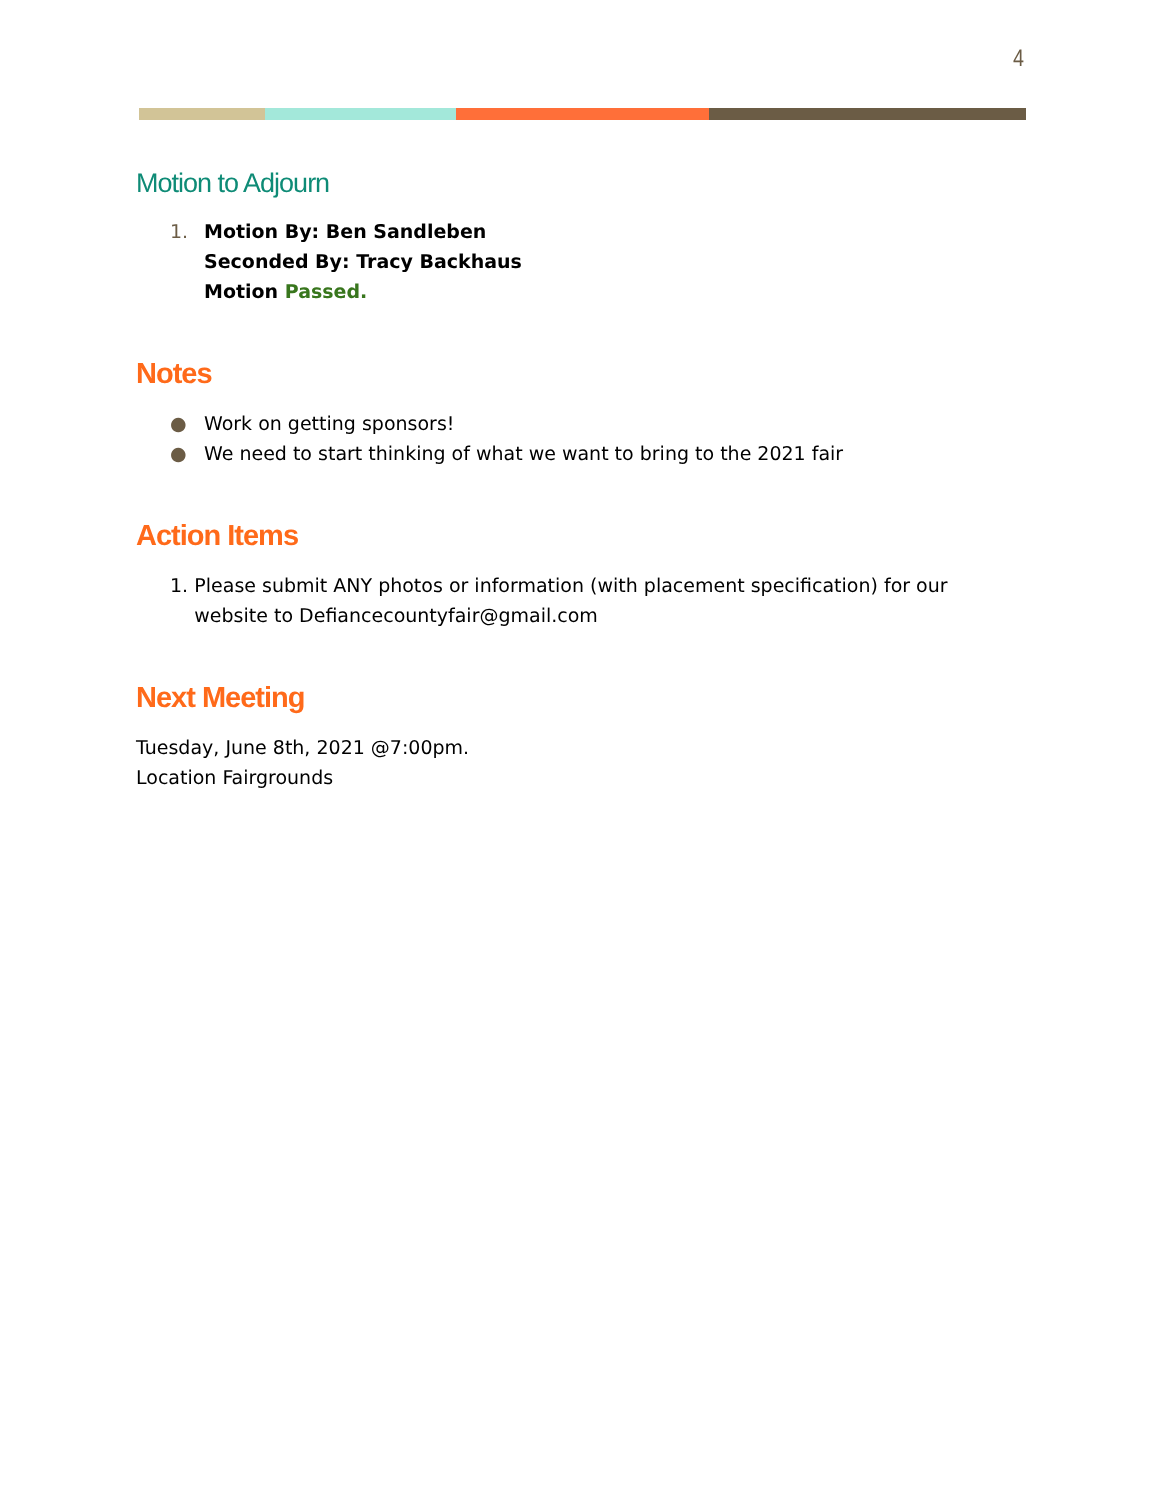4
Motion to Adjourn
1. Motion By: Ben Sandleben
Seconded By: Tracy Backhaus
Motion Passed.
Notes
● Work on getting sponsors!
● We need to start thinking of what we want to bring to the 2021 fair
Action Items
1. Please submit ANY photos or information (with placement specification) for our website to Defiancecountyfair@gmail.com
Next Meeting
Tuesday, June 8th, 2021 @7:00pm.
Location Fairgrounds